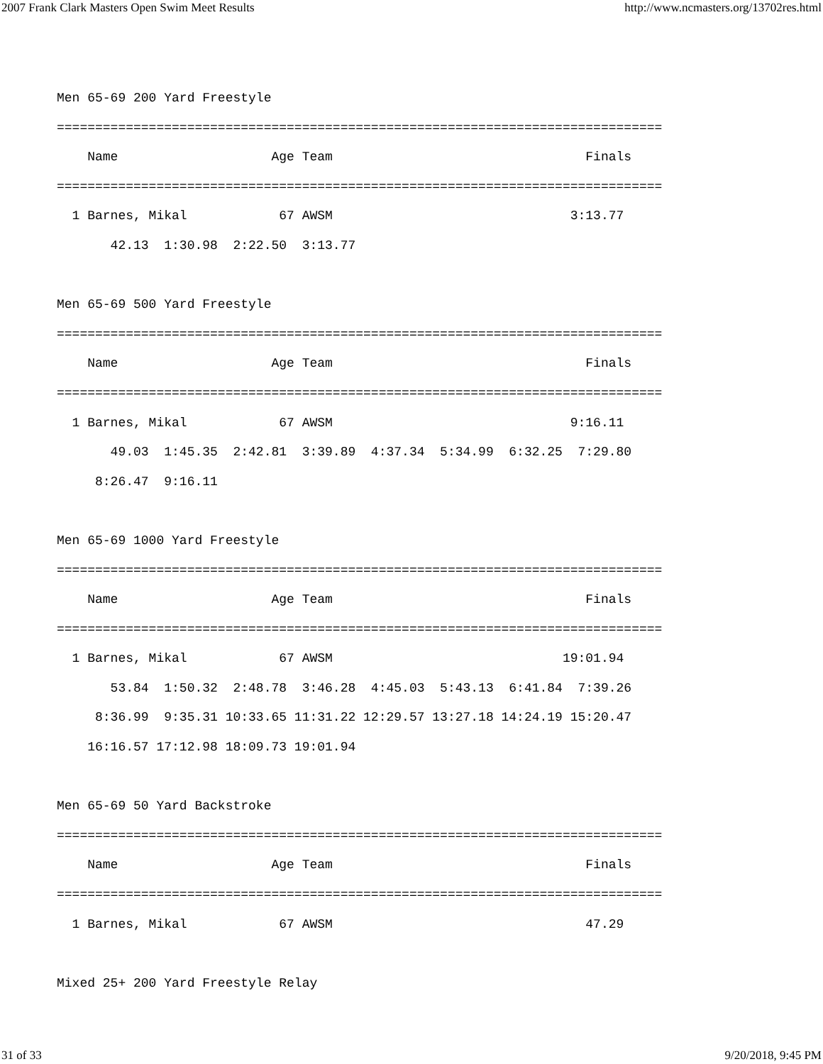2007 Frank Clark Masters Open Swim Meet Results http://www.ncmasters.org/13702res.html
Men 65-69 200 Yard Freestyle
===============================================================================
    Name                    Age Team                                 Finals
===============================================================================
  1 Barnes, Mikal            67 AWSM                               3:13.77
       42.13  1:30.98  2:22.50  3:13.77

Men 65-69 500 Yard Freestyle
===============================================================================
    Name                    Age Team                                 Finals
===============================================================================
  1 Barnes, Mikal            67 AWSM                               9:16.11
       49.03  1:45.35  2:42.81  3:39.89  4:37.34  5:34.99  6:32.25  7:29.80
     8:26.47  9:16.11

Men 65-69 1000 Yard Freestyle
===============================================================================
    Name                    Age Team                                 Finals
===============================================================================
  1 Barnes, Mikal            67 AWSM                              19:01.94
       53.84  1:50.32  2:48.78  3:46.28  4:45.03  5:43.13  6:41.84  7:39.26
     8:36.99  9:35.31 10:33.65 11:31.22 12:29.57 13:27.18 14:24.19 15:20.47
    16:16.57 17:12.98 18:09.73 19:01.94

Men 65-69 50 Yard Backstroke
===============================================================================
    Name                    Age Team                                 Finals
===============================================================================
  1 Barnes, Mikal            67 AWSM                                 47.29

Mixed 25+ 200 Yard Freestyle Relay
31 of 33 9/20/2018, 9:45 PM